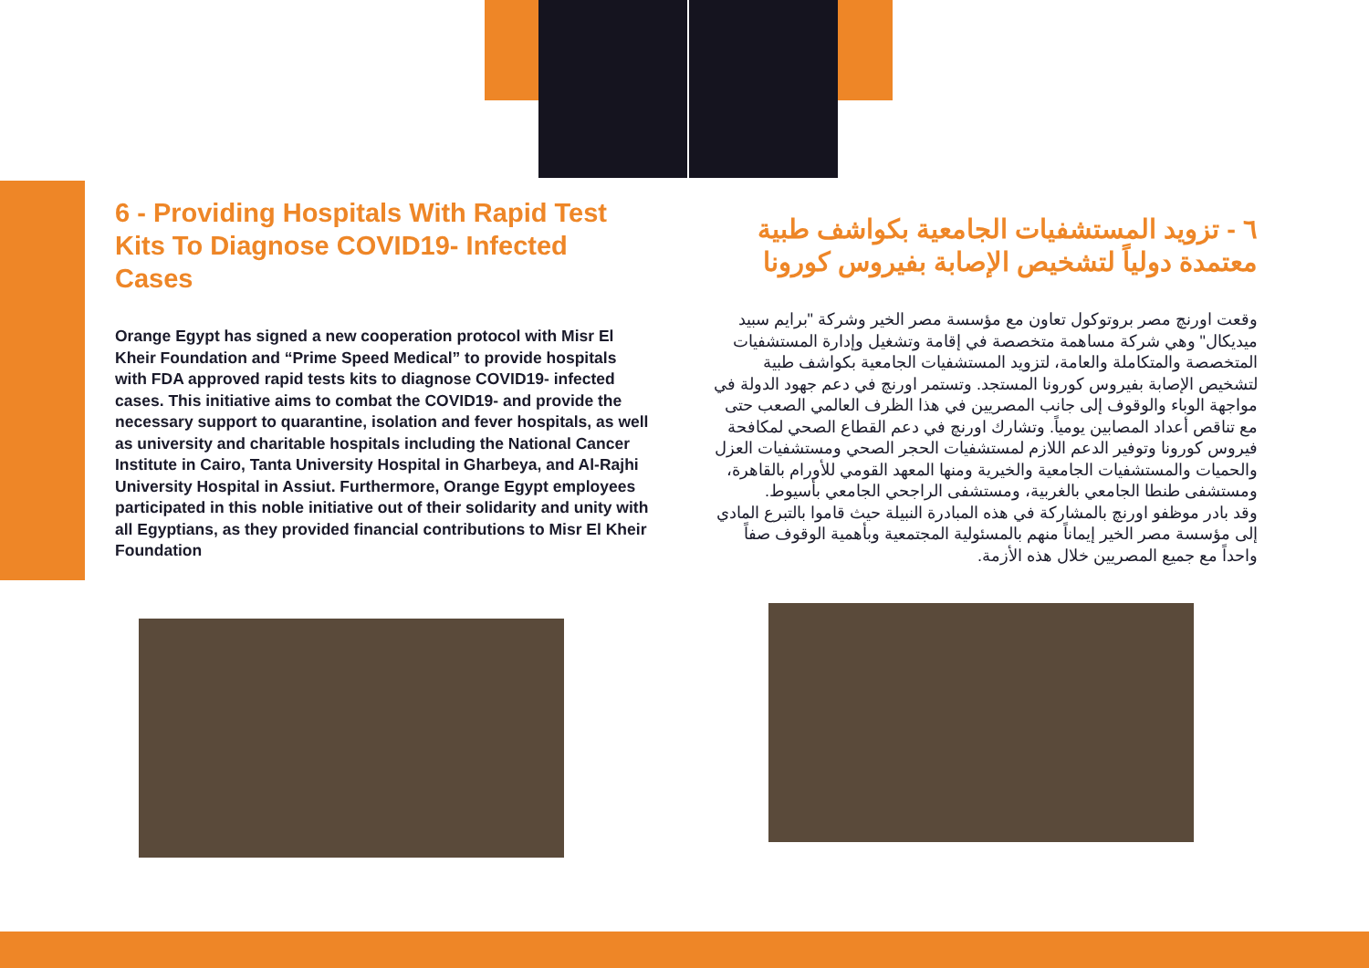6 - Providing Hospitals With Rapid Test Kits To Diagnose COVID19- Infected Cases
Orange Egypt has signed a new cooperation protocol with Misr El Kheir Foundation and “Prime Speed Medical” to provide hospitals with FDA approved rapid tests kits to diagnose COVID19- infected cases. This initiative aims to combat the COVID19- and provide the necessary support to quarantine, isolation and fever hospitals, as well as university and charitable hospitals including the National Cancer Institute in Cairo, Tanta University Hospital in Gharbeya, and Al-Rajhi University Hospital in Assiut. Furthermore, Orange Egypt employees participated in this noble initiative out of their solidarity and unity with all Egyptians, as they provided financial contributions to Misr El Kheir Foundation
٦ - تزويد المستشفيات الجامعية بكواشف طبية معتمدة دولياً لتشخيص الإصابة بفيروس كورونا
وقعت اورنچ مصر بروتوكول تعاون مع مؤسسة مصر الخير وشركة "برايم سبيد ميديكال" وهي شركة مساهمة متخصصة في إقامة وتشغيل وإدارة المستشفيات المتخصصة والمتكاملة والعامة، لتزويد المستشفيات الجامعية بكواشف طبية لتشخيص الإصابة بفيروس كورونا المستجد. وتستمر اورنچ في دعم جهود الدولة في مواجهة الوباء والوقوف إلى جانب المصريين في هذا الظرف العالمي الصعب حتى مع تناقص أعداد المصابين يومياً. وتشارك اورنچ في دعم القطاع الصحي لمكافحة فيروس كورونا وتوفير الدعم اللازم لمستشفيات الحجر الصحي ومستشفيات العزل والحميات والمستشفيات الجامعية والخيرية ومنها المعهد القومي للأورام بالقاهرة، ومستشفى طنطا الجامعي بالغربية، ومستشفى الراجحي الجامعي بأسيوط.
وقد بادر موظفو اورنچ بالمشاركة في هذه المبادرة النبيلة حيث قاموا بالتبرع المادي إلى مؤسسة مصر الخير إيماناً منهم بالمسئولية المجتمعية وبأهمية الوقوف صفاً واحداً مع جميع المصريين خلال هذه الأزمة.